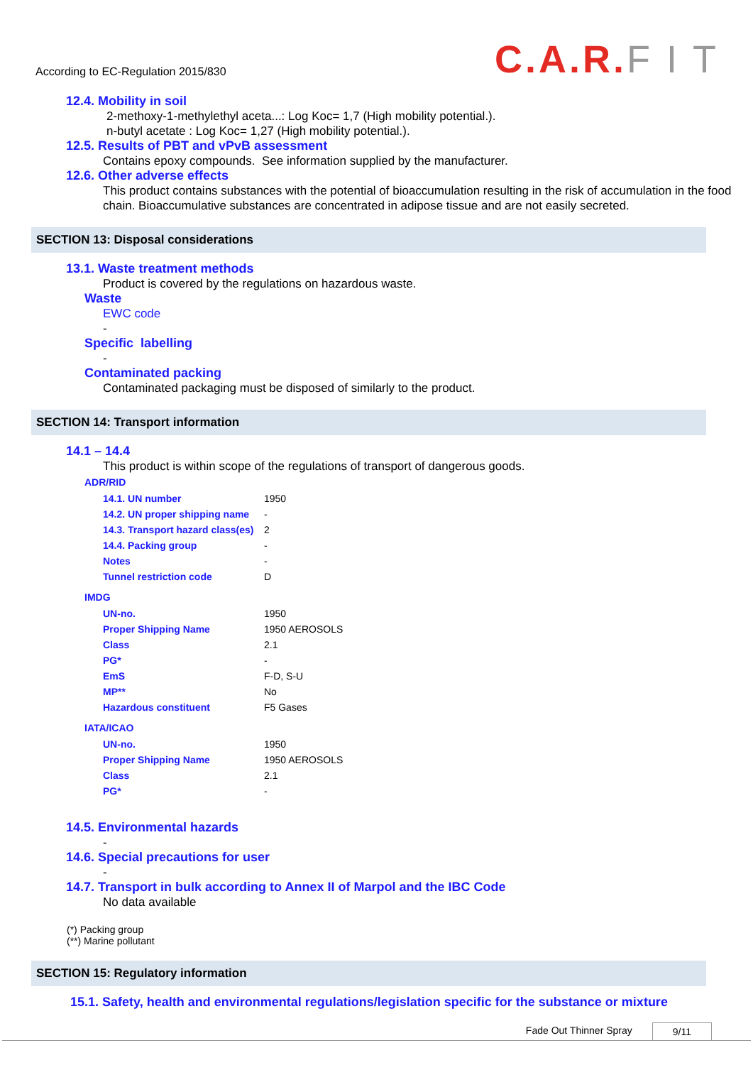According to EC-Regulation 2015/830
C.A.R. F I T
12.4. Mobility in soil
2-methoxy-1-methylethyl aceta...: Log Koc= 1,7 (High mobility potential.).
n-butyl acetate : Log Koc= 1,27 (High mobility potential.).
12.5. Results of PBT and vPvB assessment
Contains epoxy compounds. See information supplied by the manufacturer.
12.6. Other adverse effects
This product contains substances with the potential of bioaccumulation resulting in the risk of accumulation in the food chain. Bioaccumulative substances are concentrated in adipose tissue and are not easily secreted.
SECTION 13: Disposal considerations
13.1. Waste treatment methods
Product is covered by the regulations on hazardous waste.
Waste
EWC code
-
Specific labelling
-
Contaminated packing
Contaminated packaging must be disposed of similarly to the product.
SECTION 14: Transport information
14.1 – 14.4
This product is within scope of the regulations of transport of dangerous goods.
ADR/RID
| 14.1. UN number | 1950 |
| 14.2. UN proper shipping name | - |
| 14.3. Transport hazard class(es) | 2 |
| 14.4. Packing group | - |
| Notes | - |
| Tunnel restriction code | D |
IMDG
| UN-no. | 1950 |
| Proper Shipping Name | 1950 AEROSOLS |
| Class | 2.1 |
| PG* | - |
| EmS | F-D, S-U |
| MP** | No |
| Hazardous constituent | F5 Gases |
IATA/ICAO
| UN-no. | 1950 |
| Proper Shipping Name | 1950 AEROSOLS |
| Class | 2.1 |
| PG* | - |
14.5. Environmental hazards
-
14.6. Special precautions for user
-
14.7. Transport in bulk according to Annex II of Marpol and the IBC Code
No data available
(*) Packing group
(**) Marine pollutant
SECTION 15: Regulatory information
15.1. Safety, health and environmental regulations/legislation specific for the substance or mixture
Fade Out Thinner Spray 9/11